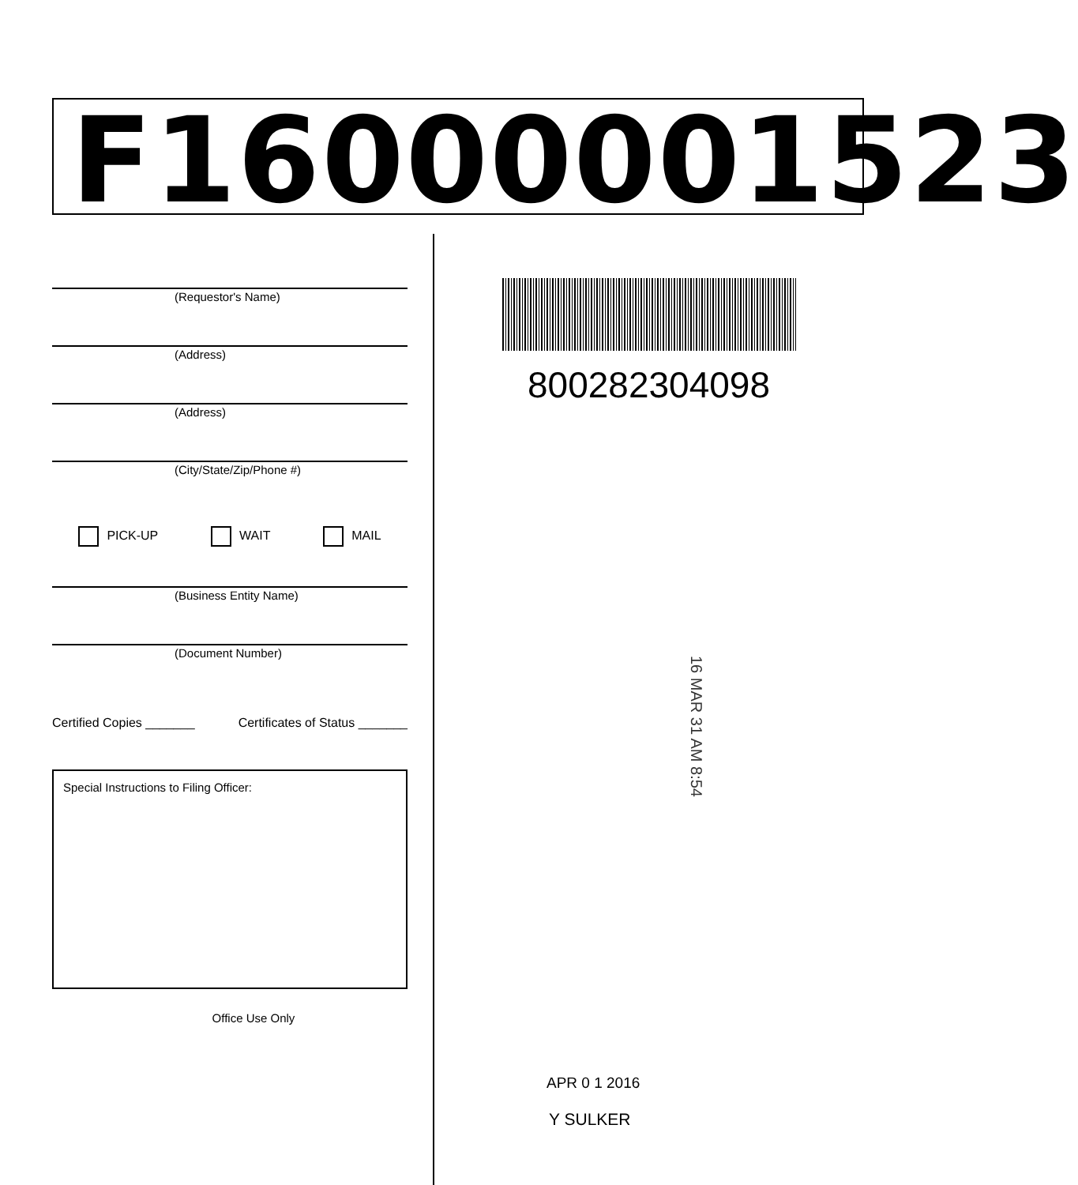F16000001523
(Requestor's Name)
(Address)
(Address)
(City/State/Zip/Phone #)
PICK-UP WAIT MAIL
(Business Entity Name)
(Document Number)
Certified Copies _______ Certificates of Status _______
Special Instructions to Filing Officer:
Office Use Only
800282304098
16 MAR 31 AM 8:54
APR 0 1 2016
Y SULKER